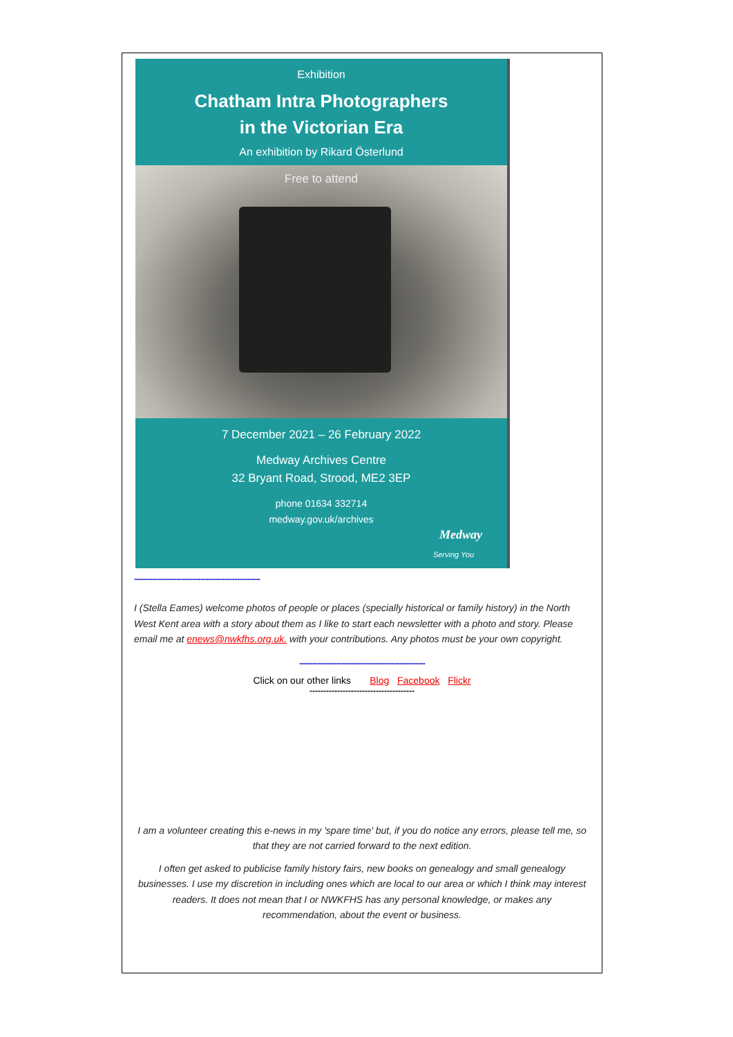Exhibition
Chatham Intra Photographers
in the Victorian Era
An exhibition by Rikard Österlund
Free to attend
7 December 2021 – 26 February 2022
Medway Archives Centre
32 Bryant Road, Strood, ME2 3EP
phone 01634 332714
medway.gov.uk/archives
Medway
Serving You
..............................................................................
I (Stella Eames) welcome photos of people or places (specially historical or family history) in the North West Kent area with a story about them as I like to start each newsletter with a photo and story. Please email me at enews@nwkfhs.org.uk. with your contributions. Any photos must be your own copyright.
..............................................................................
Click on our other links Blog Facebook Flickr
--------------------------------------
I am a volunteer creating this e-news in my 'spare time' but, if you do notice any errors, please tell me, so that they are not carried forward to the next edition.
I often get asked to publicise family history fairs, new books on genealogy and small genealogy businesses. I use my discretion in including ones which are local to our area or which I think may interest readers. It does not mean that I or NWKFHS has any personal knowledge, or makes any recommendation, about the event or business.